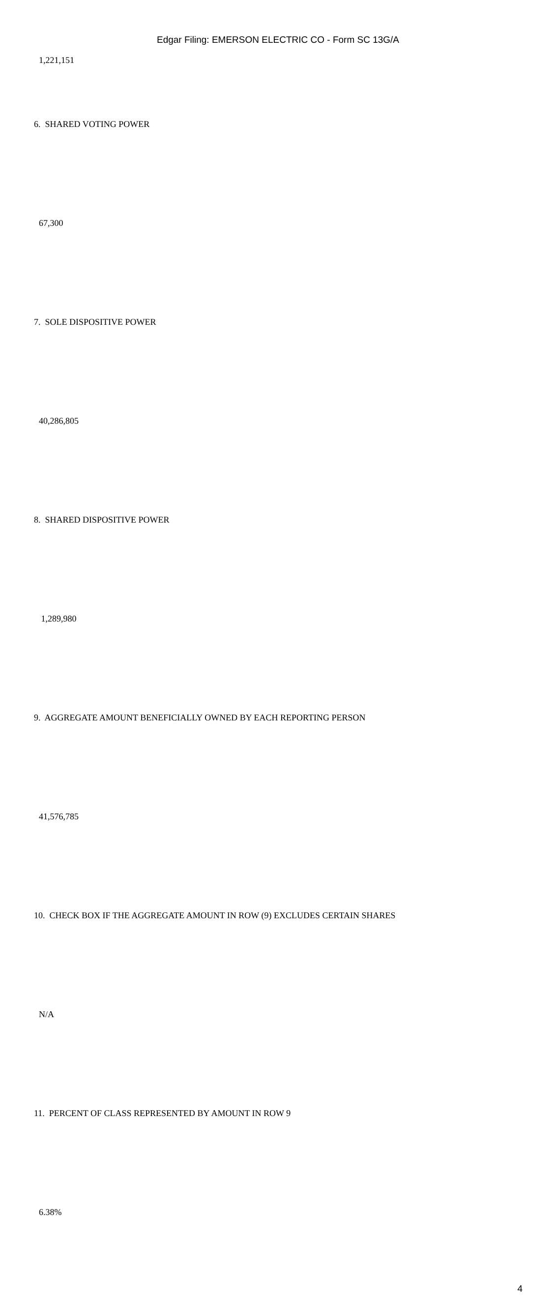Edgar Filing: EMERSON ELECTRIC CO - Form SC 13G/A
1,221,151
6. SHARED VOTING POWER
67,300
7. SOLE DISPOSITIVE POWER
40,286,805
8. SHARED DISPOSITIVE POWER
1,289,980
9. AGGREGATE AMOUNT BENEFICIALLY OWNED BY EACH REPORTING PERSON
41,576,785
10. CHECK BOX IF THE AGGREGATE AMOUNT IN ROW (9) EXCLUDES CERTAIN SHARES
N/A
11. PERCENT OF CLASS REPRESENTED BY AMOUNT IN ROW 9
6.38%
4